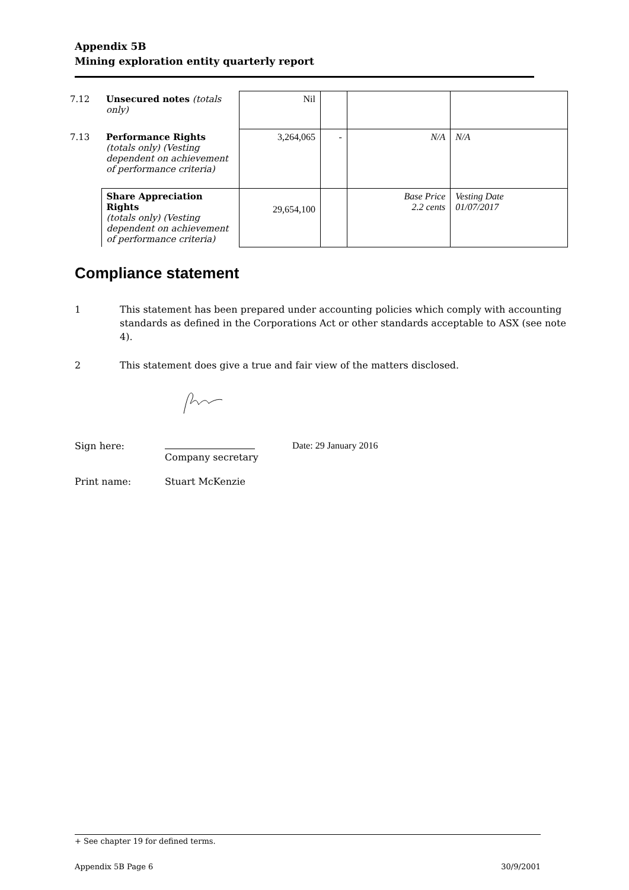Appendix 5B
Mining exploration entity quarterly report
| 7.12 | Unsecured notes (totals only) | Nil | | | |
| 7.13 | Performance Rights (totals only) (Vesting dependent on achievement of performance criteria) | 3,264,065 | - | N/A | N/A |
| | Share Appreciation Rights (totals only) (Vesting dependent on achievement of performance criteria) | 29,654,100 | | Base Price 2.2 cents | Vesting Date 01/07/2017 |
Compliance statement
1 This statement has been prepared under accounting policies which comply with accounting standards as defined in the Corporations Act or other standards acceptable to ASX (see note 4).
2 This statement does give a true and fair view of the matters disclosed.
Sign here:
Company secretary Date: 29 January 2016
Print name: Stuart McKenzie
+ See chapter 19 for defined terms.
Appendix 5B Page 6 30/9/2001